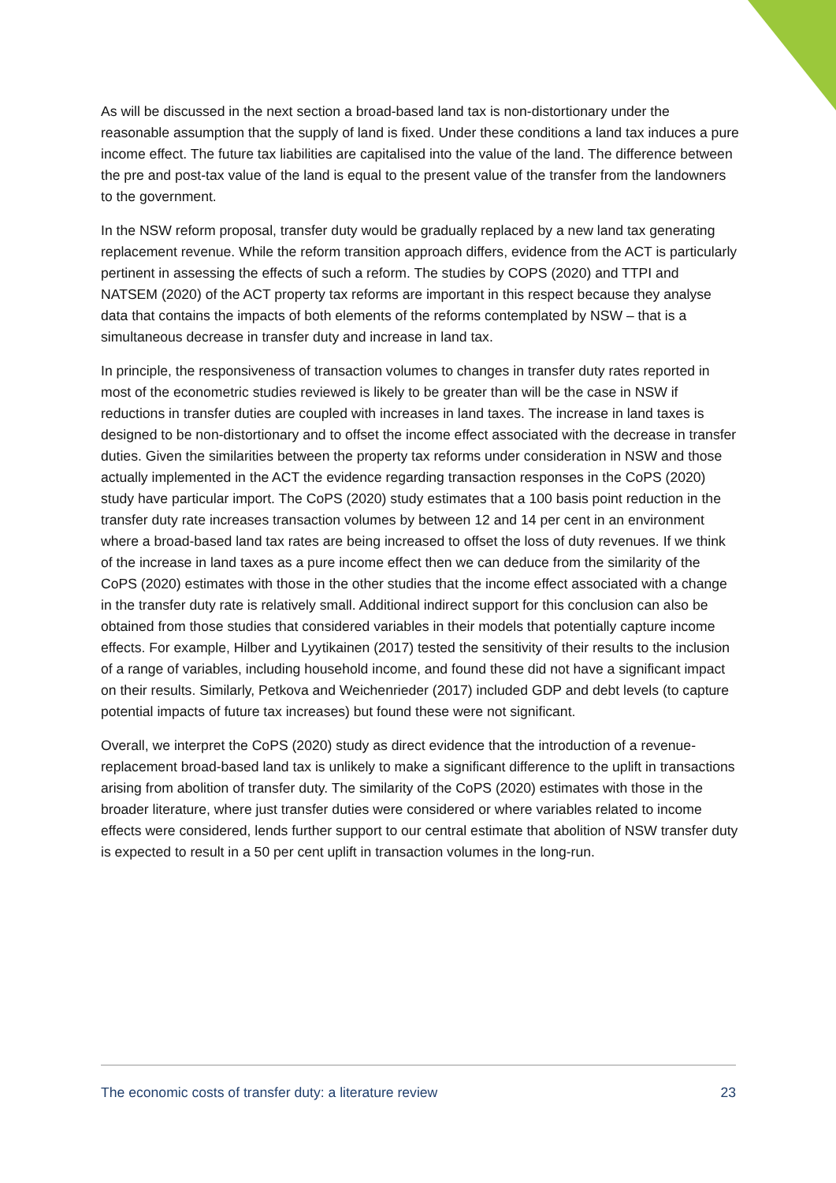As will be discussed in the next section a broad-based land tax is non-distortionary under the reasonable assumption that the supply of land is fixed. Under these conditions a land tax induces a pure income effect. The future tax liabilities are capitalised into the value of the land. The difference between the pre and post-tax value of the land is equal to the present value of the transfer from the landowners to the government.
In the NSW reform proposal, transfer duty would be gradually replaced by a new land tax generating replacement revenue. While the reform transition approach differs, evidence from the ACT is particularly pertinent in assessing the effects of such a reform. The studies by COPS (2020) and TTPI and NATSEM (2020) of the ACT property tax reforms are important in this respect because they analyse data that contains the impacts of both elements of the reforms contemplated by NSW – that is a simultaneous decrease in transfer duty and increase in land tax.
In principle, the responsiveness of transaction volumes to changes in transfer duty rates reported in most of the econometric studies reviewed is likely to be greater than will be the case in NSW if reductions in transfer duties are coupled with increases in land taxes. The increase in land taxes is designed to be non-distortionary and to offset the income effect associated with the decrease in transfer duties. Given the similarities between the property tax reforms under consideration in NSW and those actually implemented in the ACT the evidence regarding transaction responses in the CoPS (2020) study have particular import. The CoPS (2020) study estimates that a 100 basis point reduction in the transfer duty rate increases transaction volumes by between 12 and 14 per cent in an environment where a broad-based land tax rates are being increased to offset the loss of duty revenues. If we think of the increase in land taxes as a pure income effect then we can deduce from the similarity of the CoPS (2020) estimates with those in the other studies that the income effect associated with a change in the transfer duty rate is relatively small. Additional indirect support for this conclusion can also be obtained from those studies that considered variables in their models that potentially capture income effects. For example, Hilber and Lyytikainen (2017) tested the sensitivity of their results to the inclusion of a range of variables, including household income, and found these did not have a significant impact on their results. Similarly, Petkova and Weichenrieder (2017) included GDP and debt levels (to capture potential impacts of future tax increases) but found these were not significant.
Overall, we interpret the CoPS (2020) study as direct evidence that the introduction of a revenue-replacement broad-based land tax is unlikely to make a significant difference to the uplift in transactions arising from abolition of transfer duty. The similarity of the CoPS (2020) estimates with those in the broader literature, where just transfer duties were considered or where variables related to income effects were considered, lends further support to our central estimate that abolition of NSW transfer duty is expected to result in a 50 per cent uplift in transaction volumes in the long-run.
The economic costs of transfer duty: a literature review 23